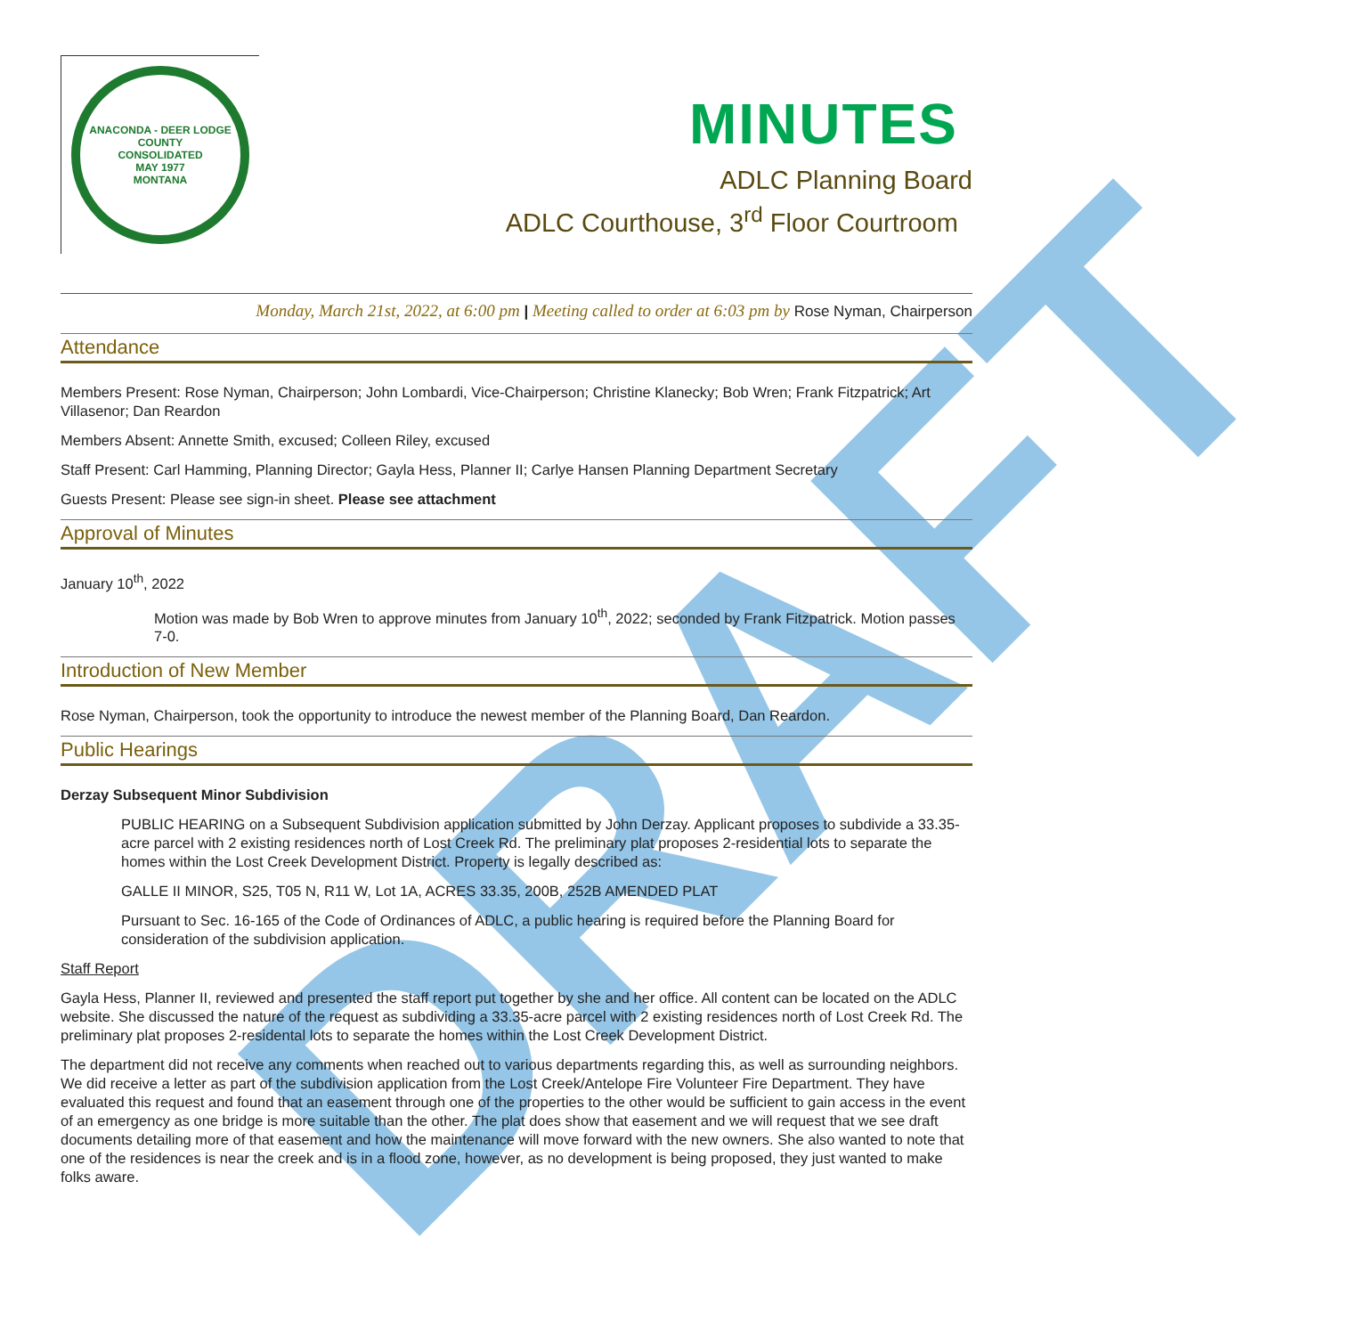DRAFT
ANACONDA - DEER LODGE COUNTY
CONSOLIDATED
MAY 1977
MONTANA
MINUTES
ADLC Planning Board
ADLC Courthouse, 3<sup>rd</sup> Floor Courtroom
Monday, March 21st, 2022, at 6:00 pm | Meeting called to order at 6:03 pm by Rose Nyman, Chairperson
Attendance
Members Present: Rose Nyman, Chairperson; John Lombardi, Vice-Chairperson; Christine Klanecky; Bob Wren; Frank Fitzpatrick; Art Villasenor; Dan Reardon
Members Absent: Annette Smith, excused; Colleen Riley, excused
Staff Present: Carl Hamming, Planning Director; Gayla Hess, Planner II; Carlye Hansen Planning Department Secretary
Guests Present: Please see sign-in sheet. Please see attachment
Approval of Minutes
January 10<sup>th</sup>, 2022
Motion was made by Bob Wren to approve minutes from January 10<sup>th</sup>, 2022; seconded by Frank Fitzpatrick. Motion passes 7-0.
Introduction of New Member
Rose Nyman, Chairperson, took the opportunity to introduce the newest member of the Planning Board, Dan Reardon.
Public Hearings
Derzay Subsequent Minor Subdivision
PUBLIC HEARING on a Subsequent Subdivision application submitted by John Derzay. Applicant proposes to subdivide a 33.35-acre parcel with 2 existing residences north of Lost Creek Rd. The preliminary plat proposes 2-residential lots to separate the homes within the Lost Creek Development District. Property is legally described as:
GALLE II MINOR, S25, T05 N, R11 W, Lot 1A, ACRES 33.35, 200B, 252B AMENDED PLAT
Pursuant to Sec. 16-165 of the Code of Ordinances of ADLC, a public hearing is required before the Planning Board for consideration of the subdivision application.
Staff Report
Gayla Hess, Planner II, reviewed and presented the staff report put together by she and her office. All content can be located on the ADLC website. She discussed the nature of the request as subdividing a 33.35-acre parcel with 2 existing residences north of Lost Creek Rd. The preliminary plat proposes 2-residental lots to separate the homes within the Lost Creek Development District.
The department did not receive any comments when reached out to various departments regarding this, as well as surrounding neighbors. We did receive a letter as part of the subdivision application from the Lost Creek/Antelope Fire Volunteer Fire Department. They have evaluated this request and found that an easement through one of the properties to the other would be sufficient to gain access in the event of an emergency as one bridge is more suitable than the other. The plat does show that easement and we will request that we see draft documents detailing more of that easement and how the maintenance will move forward with the new owners. She also wanted to note that one of the residences is near the creek and is in a flood zone, however, as no development is being proposed, they just wanted to make folks aware.